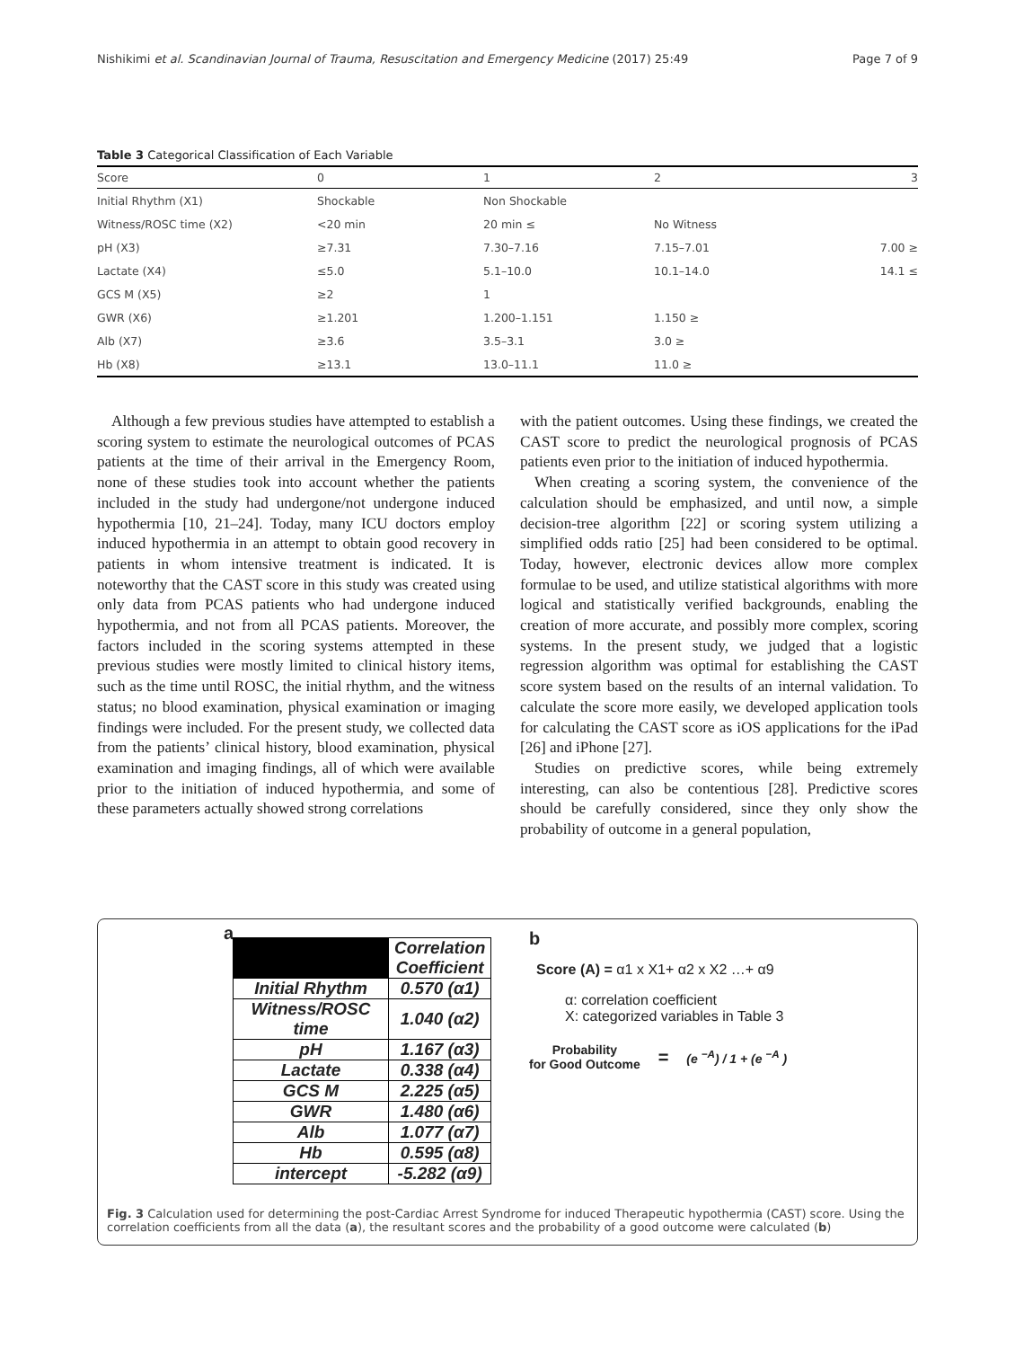Nishikimi et al. Scandinavian Journal of Trauma, Resuscitation and Emergency Medicine (2017) 25:49 Page 7 of 9
Table 3 Categorical Classification of Each Variable
| Score | 0 | 1 | 2 | 3 |
| --- | --- | --- | --- | --- |
| Initial Rhythm (X1) | Shockable | Non Shockable | | |
| Witness/ROSC time (X2) | <20 min | 20 min ≤ | No Witness | |
| pH (X3) | ≥7.31 | 7.30–7.16 | 7.15–7.01 | 7.00 ≥ |
| Lactate (X4) | ≤5.0 | 5.1–10.0 | 10.1–14.0 | 14.1 ≤ |
| GCS M (X5) | ≥2 | 1 | | |
| GWR (X6) | ≥1.201 | 1.200–1.151 | 1.150 ≥ | |
| Alb (X7) | ≥3.6 | 3.5–3.1 | 3.0 ≥ | |
| Hb (X8) | ≥13.1 | 13.0–11.1 | 11.0 ≥ | |
Although a few previous studies have attempted to establish a scoring system to estimate the neurological outcomes of PCAS patients at the time of their arrival in the Emergency Room, none of these studies took into account whether the patients included in the study had undergone/not undergone induced hypothermia [10, 21–24]. Today, many ICU doctors employ induced hypothermia in an attempt to obtain good recovery in patients in whom intensive treatment is indicated. It is noteworthy that the CAST score in this study was created using only data from PCAS patients who had undergone induced hypothermia, and not from all PCAS patients. Moreover, the factors included in the scoring systems attempted in these previous studies were mostly limited to clinical history items, such as the time until ROSC, the initial rhythm, and the witness status; no blood examination, physical examination or imaging findings were included. For the present study, we collected data from the patients’ clinical history, blood examination, physical examination and imaging findings, all of which were available prior to the initiation of induced hypothermia, and some of these parameters actually showed strong correlations
with the patient outcomes. Using these findings, we created the CAST score to predict the neurological prognosis of PCAS patients even prior to the initiation of induced hypothermia.
When creating a scoring system, the convenience of the calculation should be emphasized, and until now, a simple decision-tree algorithm [22] or scoring system utilizing a simplified odds ratio [25] had been considered to be optimal. Today, however, electronic devices allow more complex formulae to be used, and utilize statistical algorithms with more logical and statistically verified backgrounds, enabling the creation of more accurate, and possibly more complex, scoring systems. In the present study, we judged that a logistic regression algorithm was optimal for establishing the CAST score system based on the results of an internal validation. To calculate the score more easily, we developed application tools for calculating the CAST score as iOS applications for the iPad [26] and iPhone [27].
Studies on predictive scores, while being extremely interesting, can also be contentious [28]. Predictive scores should be carefully considered, since they only show the probability of outcome in a general population,
a
| | Correlation Coefficient |
| --- | --- |
| Initial Rhythm | 0.570 (α1) |
| Witness/ROSC time | 1.040 (α2) |
| pH | 1.167 (α3) |
| Lactate | 0.338 (α4) |
| GCS M | 2.225 (α5) |
| GWR | 1.480 (α6) |
| Alb | 1.077 (α7) |
| Hb | 0.595 (α8) |
| intercept | -5.282 (α9) |
b
Score (A) = α1 x X1+ α2 x X2 …+ α9
α: correlation coefficient
X: categorized variables in Table 3
Probability
for Good Outcome = (e <sup>−A</sup>) / 1 + (e <sup>−A</sup> )
Fig. 3 Calculation used for determining the post-Cardiac Arrest Syndrome for induced Therapeutic hypothermia (CAST) score. Using the correlation coefficients from all the data (a), the resultant scores and the probability of a good outcome were calculated (b)